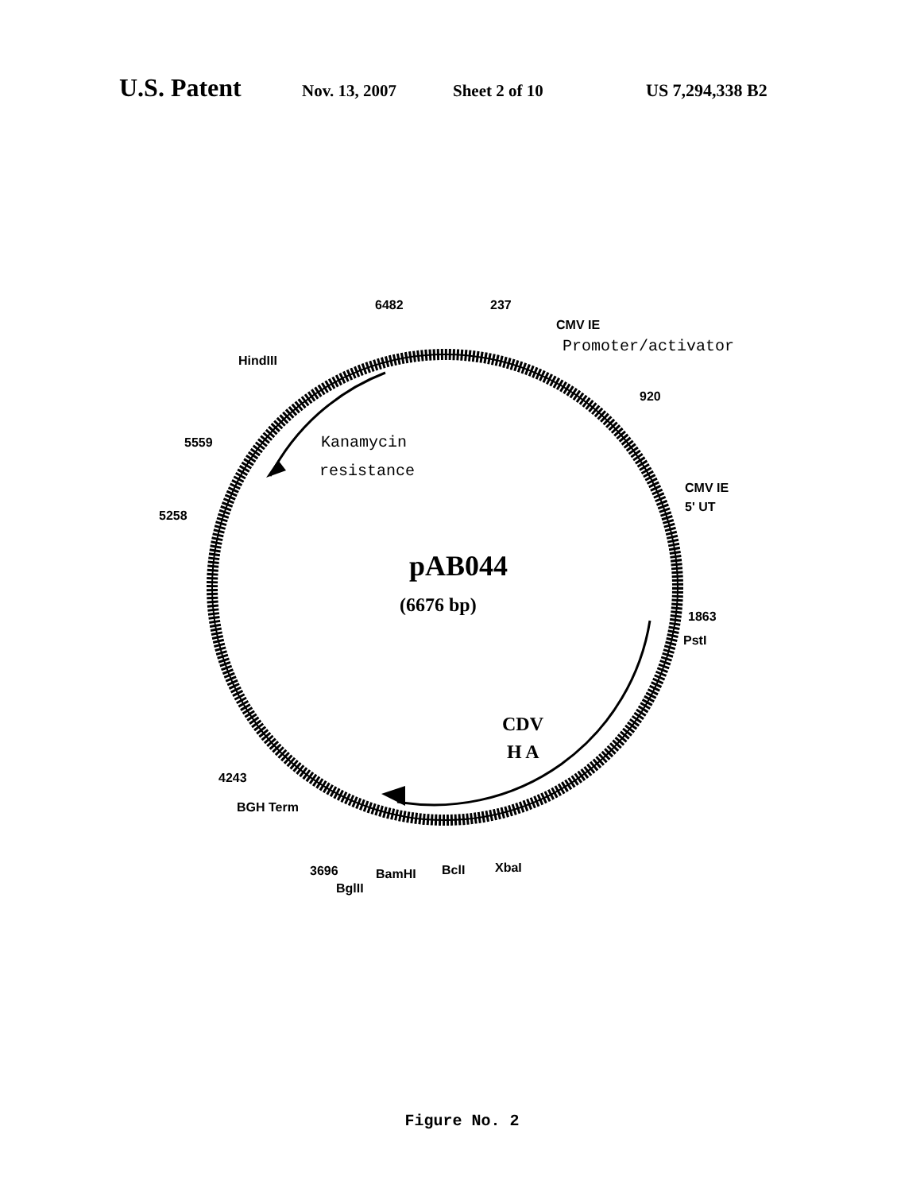U.S. Patent Nov. 13, 2007 Sheet 2 of 10 US 7,294,338 B2
6482
237
CMV IE
HindIII
920
5559
5258
CMV IE
5' UT
1863
PstI
4243
BGH Term
3696
BglII
BamHI
BclI
XbaI
Promoter/activator
Kanamycin
resistance
pAB044
(6676 bp)
CDV
H A
Figure No. 2